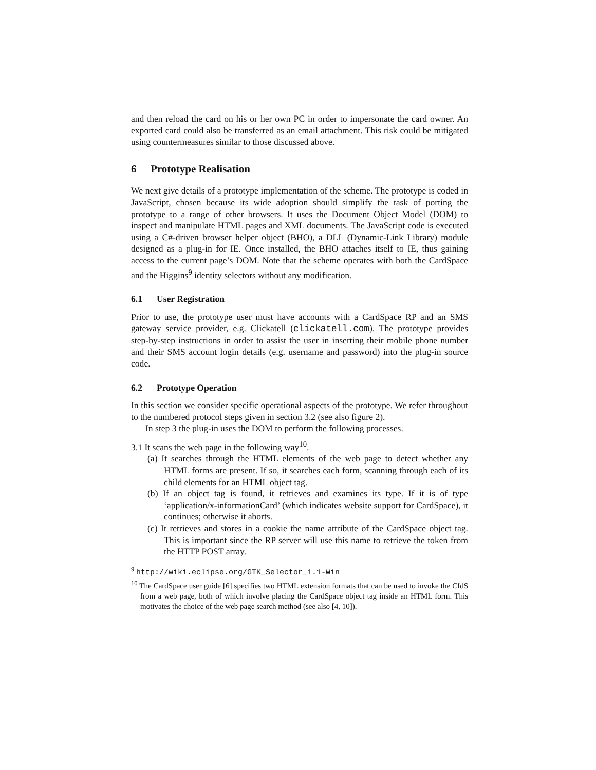and then reload the card on his or her own PC in order to impersonate the card owner. An exported card could also be transferred as an email attachment. This risk could be mitigated using countermeasures similar to those discussed above.
6 Prototype Realisation
We next give details of a prototype implementation of the scheme. The prototype is coded in JavaScript, chosen because its wide adoption should simplify the task of porting the prototype to a range of other browsers. It uses the Document Object Model (DOM) to inspect and manipulate HTML pages and XML documents. The JavaScript code is executed using a C#-driven browser helper object (BHO), a DLL (Dynamic-Link Library) module designed as a plug-in for IE. Once installed, the BHO attaches itself to IE, thus gaining access to the current page’s DOM. Note that the scheme operates with both the CardSpace and the Higgins<sup>9</sup> identity selectors without any modification.
6.1 User Registration
Prior to use, the prototype user must have accounts with a CardSpace RP and an SMS gateway service provider, e.g. Clickatell (clickatell.com). The prototype provides step-by-step instructions in order to assist the user in inserting their mobile phone number and their SMS account login details (e.g. username and password) into the plug-in source code.
6.2 Prototype Operation
In this section we consider specific operational aspects of the prototype. We refer throughout to the numbered protocol steps given in section 3.2 (see also figure 2).
In step 3 the plug-in uses the DOM to perform the following processes.
3.1 It scans the web page in the following way<sup>10</sup>.
(a) It searches through the HTML elements of the web page to detect whether any HTML forms are present. If so, it searches each form, scanning through each of its child elements for an HTML object tag.
(b) If an object tag is found, it retrieves and examines its type. If it is of type ‘application/x-informationCard’ (which indicates website support for CardSpace), it continues; otherwise it aborts.
(c) It retrieves and stores in a cookie the name attribute of the CardSpace object tag. This is important since the RP server will use this name to retrieve the token from the HTTP POST array.
<sup>9</sup> http://wiki.eclipse.org/GTK_Selector_1.1-Win
<sup>10</sup> The CardSpace user guide [6] specifies two HTML extension formats that can be used to invoke the CIdS from a web page, both of which involve placing the CardSpace object tag inside an HTML form. This motivates the choice of the web page search method (see also [4, 10]).